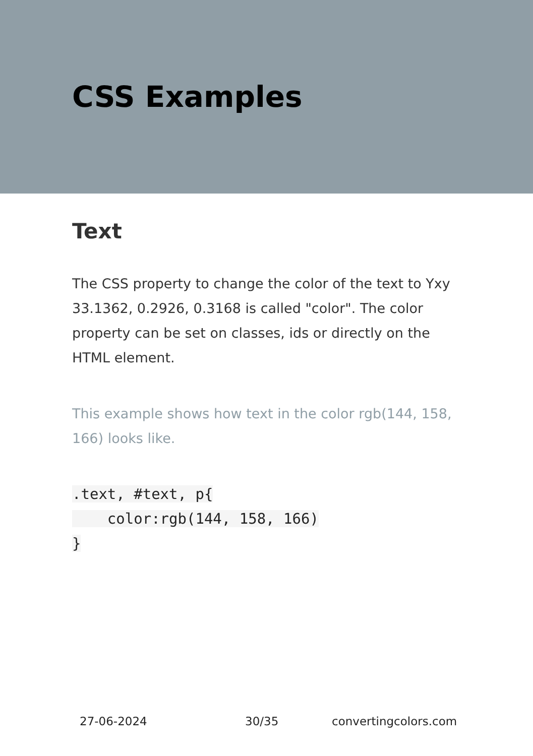CSS Examples
Text
The CSS property to change the color of the text to Yxy 33.1362, 0.2926, 0.3168 is called "color". The color property can be set on classes, ids or directly on the HTML element.
This example shows how text in the color rgb(144, 158, 166) looks like.
.text, #text, p{
    color:rgb(144, 158, 166)
}
27-06-2024 30/35 convertingcolors.com